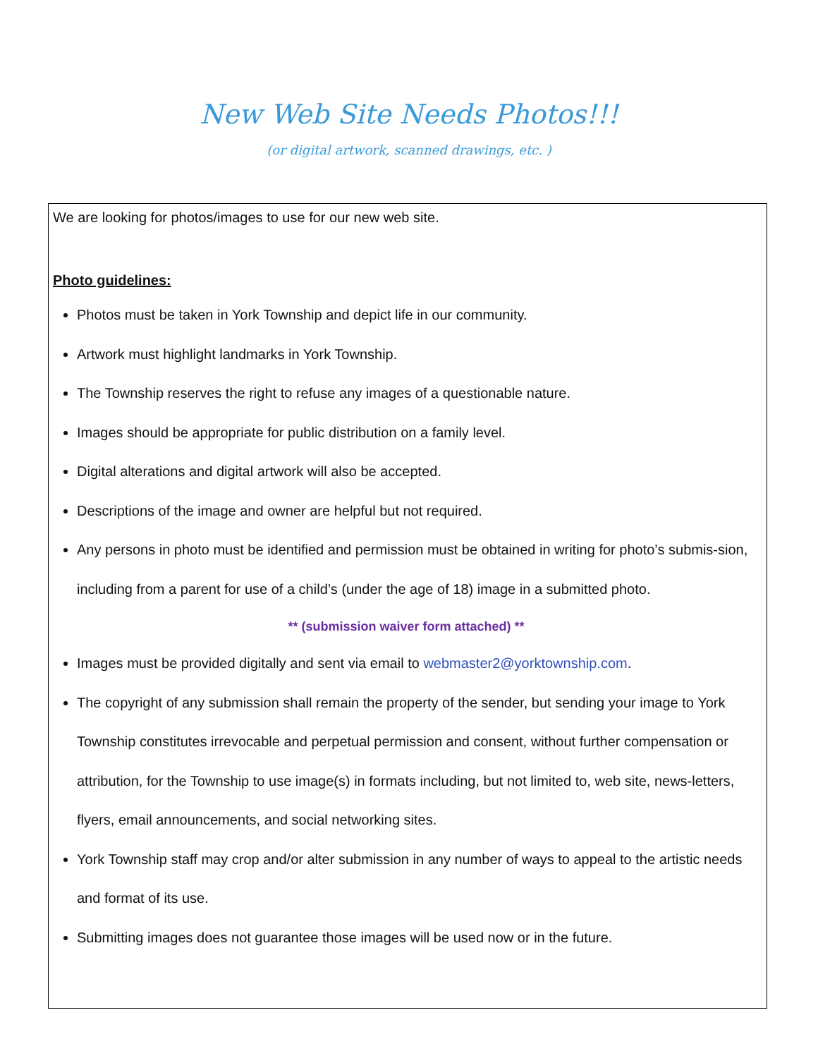New Web Site Needs Photos!!!
(or digital artwork, scanned drawings, etc. )
We are looking for photos/images to use for our new web site.
Photo guidelines:
Photos must be taken in York Township and depict life in our community.
Artwork must highlight landmarks in York Township.
The Township reserves the right to refuse any images of a questionable nature.
Images should be appropriate for public distribution on a family level.
Digital alterations and digital artwork will also be accepted.
Descriptions of the image and owner are helpful but not required.
Any persons in photo must be identified and permission must be obtained in writing for photo’s submis-sion, including from a parent for use of a child’s (under the age of 18) image in a submitted photo.
** (submission waiver form attached) **
Images must be provided digitally and sent via email to webmaster2@yorktownship.com.
The copyright of any submission shall remain the property of the sender, but sending your image to York Township constitutes irrevocable and perpetual permission and consent, without further compensation or attribution, for the Township to use image(s) in formats including, but not limited to, web site, news-letters, flyers, email announcements, and social networking sites.
York Township staff may crop and/or alter submission in any number of ways to appeal to the artistic needs and format of its use.
Submitting images does not guarantee those images will be used now or in the future.